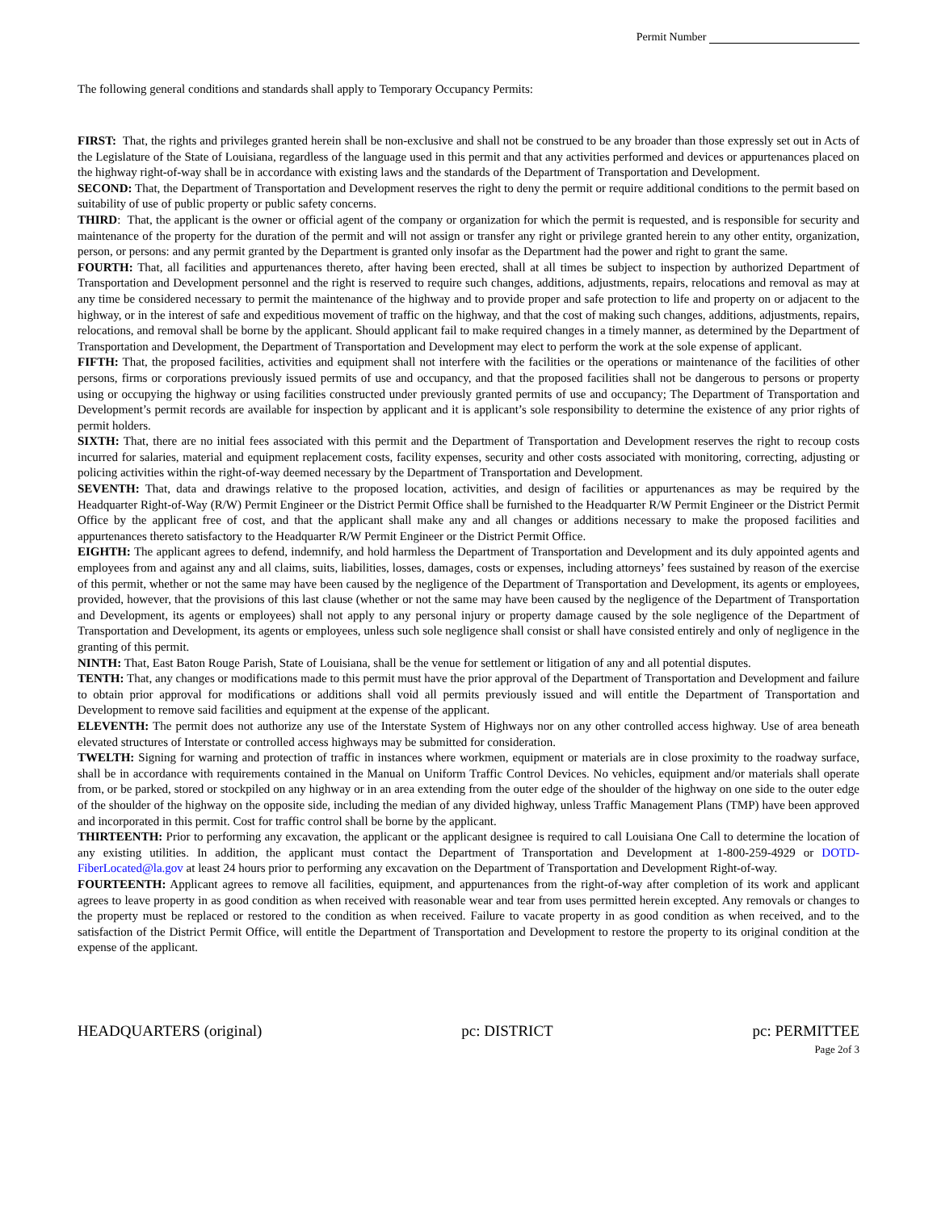Permit Number
The following general conditions and standards shall apply to Temporary Occupancy Permits:
FIRST: That, the rights and privileges granted herein shall be non-exclusive and shall not be construed to be any broader than those expressly set out in Acts of the Legislature of the State of Louisiana, regardless of the language used in this permit and that any activities performed and devices or appurtenances placed on the highway right-of-way shall be in accordance with existing laws and the standards of the Department of Transportation and Development.
SECOND: That, the Department of Transportation and Development reserves the right to deny the permit or require additional conditions to the permit based on suitability of use of public property or public safety concerns.
THIRD: That, the applicant is the owner or official agent of the company or organization for which the permit is requested, and is responsible for security and maintenance of the property for the duration of the permit and will not assign or transfer any right or privilege granted herein to any other entity, organization, person, or persons: and any permit granted by the Department is granted only insofar as the Department had the power and right to grant the same.
FOURTH: That, all facilities and appurtenances thereto, after having been erected, shall at all times be subject to inspection by authorized Department of Transportation and Development personnel and the right is reserved to require such changes, additions, adjustments, repairs, relocations and removal as may at any time be considered necessary to permit the maintenance of the highway and to provide proper and safe protection to life and property on or adjacent to the highway, or in the interest of safe and expeditious movement of traffic on the highway, and that the cost of making such changes, additions, adjustments, repairs, relocations, and removal shall be borne by the applicant. Should applicant fail to make required changes in a timely manner, as determined by the Department of Transportation and Development, the Department of Transportation and Development may elect to perform the work at the sole expense of applicant.
FIFTH: That, the proposed facilities, activities and equipment shall not interfere with the facilities or the operations or maintenance of the facilities of other persons, firms or corporations previously issued permits of use and occupancy, and that the proposed facilities shall not be dangerous to persons or property using or occupying the highway or using facilities constructed under previously granted permits of use and occupancy; The Department of Transportation and Development’s permit records are available for inspection by applicant and it is applicant’s sole responsibility to determine the existence of any prior rights of permit holders.
SIXTH: That, there are no initial fees associated with this permit and the Department of Transportation and Development reserves the right to recoup costs incurred for salaries, material and equipment replacement costs, facility expenses, security and other costs associated with monitoring, correcting, adjusting or policing activities within the right-of-way deemed necessary by the Department of Transportation and Development.
SEVENTH: That, data and drawings relative to the proposed location, activities, and design of facilities or appurtenances as may be required by the Headquarter Right-of-Way (R/W) Permit Engineer or the District Permit Office shall be furnished to the Headquarter R/W Permit Engineer or the District Permit Office by the applicant free of cost, and that the applicant shall make any and all changes or additions necessary to make the proposed facilities and appurtenances thereto satisfactory to the Headquarter R/W Permit Engineer or the District Permit Office.
EIGHTH: The applicant agrees to defend, indemnify, and hold harmless the Department of Transportation and Development and its duly appointed agents and employees from and against any and all claims, suits, liabilities, losses, damages, costs or expenses, including attorneys’ fees sustained by reason of the exercise of this permit, whether or not the same may have been caused by the negligence of the Department of Transportation and Development, its agents or employees, provided, however, that the provisions of this last clause (whether or not the same may have been caused by the negligence of the Department of Transportation and Development, its agents or employees) shall not apply to any personal injury or property damage caused by the sole negligence of the Department of Transportation and Development, its agents or employees, unless such sole negligence shall consist or shall have consisted entirely and only of negligence in the granting of this permit.
NINTH: That, East Baton Rouge Parish, State of Louisiana, shall be the venue for settlement or litigation of any and all potential disputes.
TENTH: That, any changes or modifications made to this permit must have the prior approval of the Department of Transportation and Development and failure to obtain prior approval for modifications or additions shall void all permits previously issued and will entitle the Department of Transportation and Development to remove said facilities and equipment at the expense of the applicant.
ELEVENTH: The permit does not authorize any use of the Interstate System of Highways nor on any other controlled access highway. Use of area beneath elevated structures of Interstate or controlled access highways may be submitted for consideration.
TWELTH: Signing for warning and protection of traffic in instances where workmen, equipment or materials are in close proximity to the roadway surface, shall be in accordance with requirements contained in the Manual on Uniform Traffic Control Devices. No vehicles, equipment and/or materials shall operate from, or be parked, stored or stockpiled on any highway or in an area extending from the outer edge of the shoulder of the highway on one side to the outer edge of the shoulder of the highway on the opposite side, including the median of any divided highway, unless Traffic Management Plans (TMP) have been approved and incorporated in this permit. Cost for traffic control shall be borne by the applicant.
THIRTEENTH: Prior to performing any excavation, the applicant or the applicant designee is required to call Louisiana One Call to determine the location of any existing utilities. In addition, the applicant must contact the Department of Transportation and Development at 1-800-259-4929 or DOTD-FiberLocated@la.gov at least 24 hours prior to performing any excavation on the Department of Transportation and Development Right-of-way.
FOURTEENTH: Applicant agrees to remove all facilities, equipment, and appurtenances from the right-of-way after completion of its work and applicant agrees to leave property in as good condition as when received with reasonable wear and tear from uses permitted herein excepted. Any removals or changes to the property must be replaced or restored to the condition as when received. Failure to vacate property in as good condition as when received, and to the satisfaction of the District Permit Office, will entitle the Department of Transportation and Development to restore the property to its original condition at the expense of the applicant.
HEADQUARTERS (original) pc: DISTRICT pc: PERMITTEE
Page 2of 3